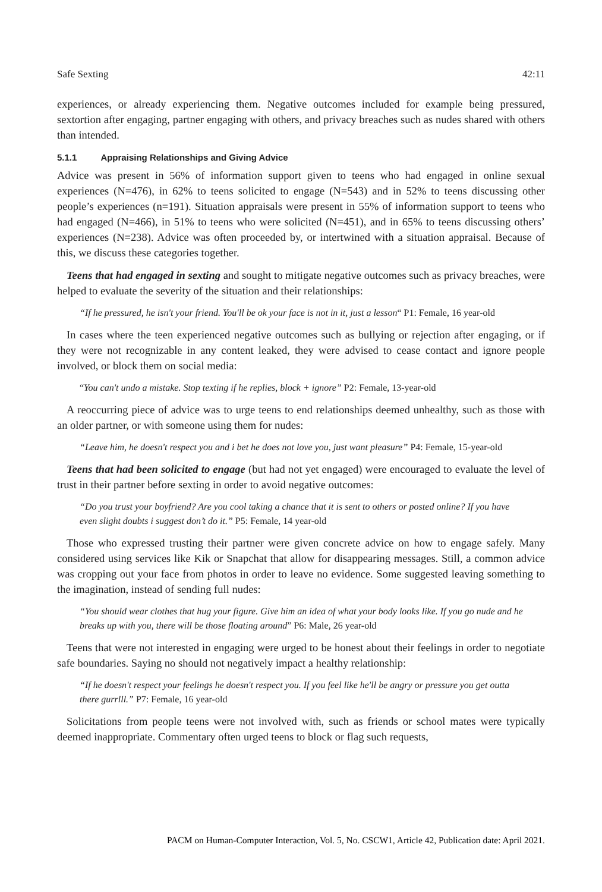Safe Sexting 42:11
experiences, or already experiencing them. Negative outcomes included for example being pressured, sextortion after engaging, partner engaging with others, and privacy breaches such as nudes shared with others than intended.
5.1.1 Appraising Relationships and Giving Advice
Advice was present in 56% of information support given to teens who had engaged in online sexual experiences (N=476), in 62% to teens solicited to engage (N=543) and in 52% to teens discussing other people’s experiences (n=191). Situation appraisals were present in 55% of information support to teens who had engaged (N=466), in 51% to teens who were solicited (N=451), and in 65% to teens discussing others’ experiences (N=238). Advice was often proceeded by, or intertwined with a situation appraisal. Because of this, we discuss these categories together.
Teens that had engaged in sexting and sought to mitigate negative outcomes such as privacy breaches, were helped to evaluate the severity of the situation and their relationships:
“If he pressured, he isn't your friend. You'll be ok your face is not in it, just a lesson“ P1: Female, 16 year-old
In cases where the teen experienced negative outcomes such as bullying or rejection after engaging, or if they were not recognizable in any content leaked, they were advised to cease contact and ignore people involved, or block them on social media:
“You can't undo a mistake. Stop texting if he replies, block + ignore” P2: Female, 13-year-old
A reoccurring piece of advice was to urge teens to end relationships deemed unhealthy, such as those with an older partner, or with someone using them for nudes:
“Leave him, he doesn't respect you and i bet he does not love you, just want pleasure” P4: Female, 15-year-old
Teens that had been solicited to engage (but had not yet engaged) were encouraged to evaluate the level of trust in their partner before sexting in order to avoid negative outcomes:
“Do you trust your boyfriend? Are you cool taking a chance that it is sent to others or posted online? If you have even slight doubts i suggest don’t do it.” P5: Female, 14 year-old
Those who expressed trusting their partner were given concrete advice on how to engage safely. Many considered using services like Kik or Snapchat that allow for disappearing messages. Still, a common advice was cropping out your face from photos in order to leave no evidence. Some suggested leaving something to the imagination, instead of sending full nudes:
“You should wear clothes that hug your figure. Give him an idea of what your body looks like. If you go nude and he breaks up with you, there will be those floating around” P6: Male, 26 year-old
Teens that were not interested in engaging were urged to be honest about their feelings in order to negotiate safe boundaries. Saying no should not negatively impact a healthy relationship:
“If he doesn't respect your feelings he doesn't respect you. If you feel like he'll be angry or pressure you get outta there gurrlll.” P7: Female, 16 year-old
Solicitations from people teens were not involved with, such as friends or school mates were typically deemed inappropriate. Commentary often urged teens to block or flag such requests,
PACM on Human-Computer Interaction, Vol. 5, No. CSCW1, Article 42, Publication date: April 2021.